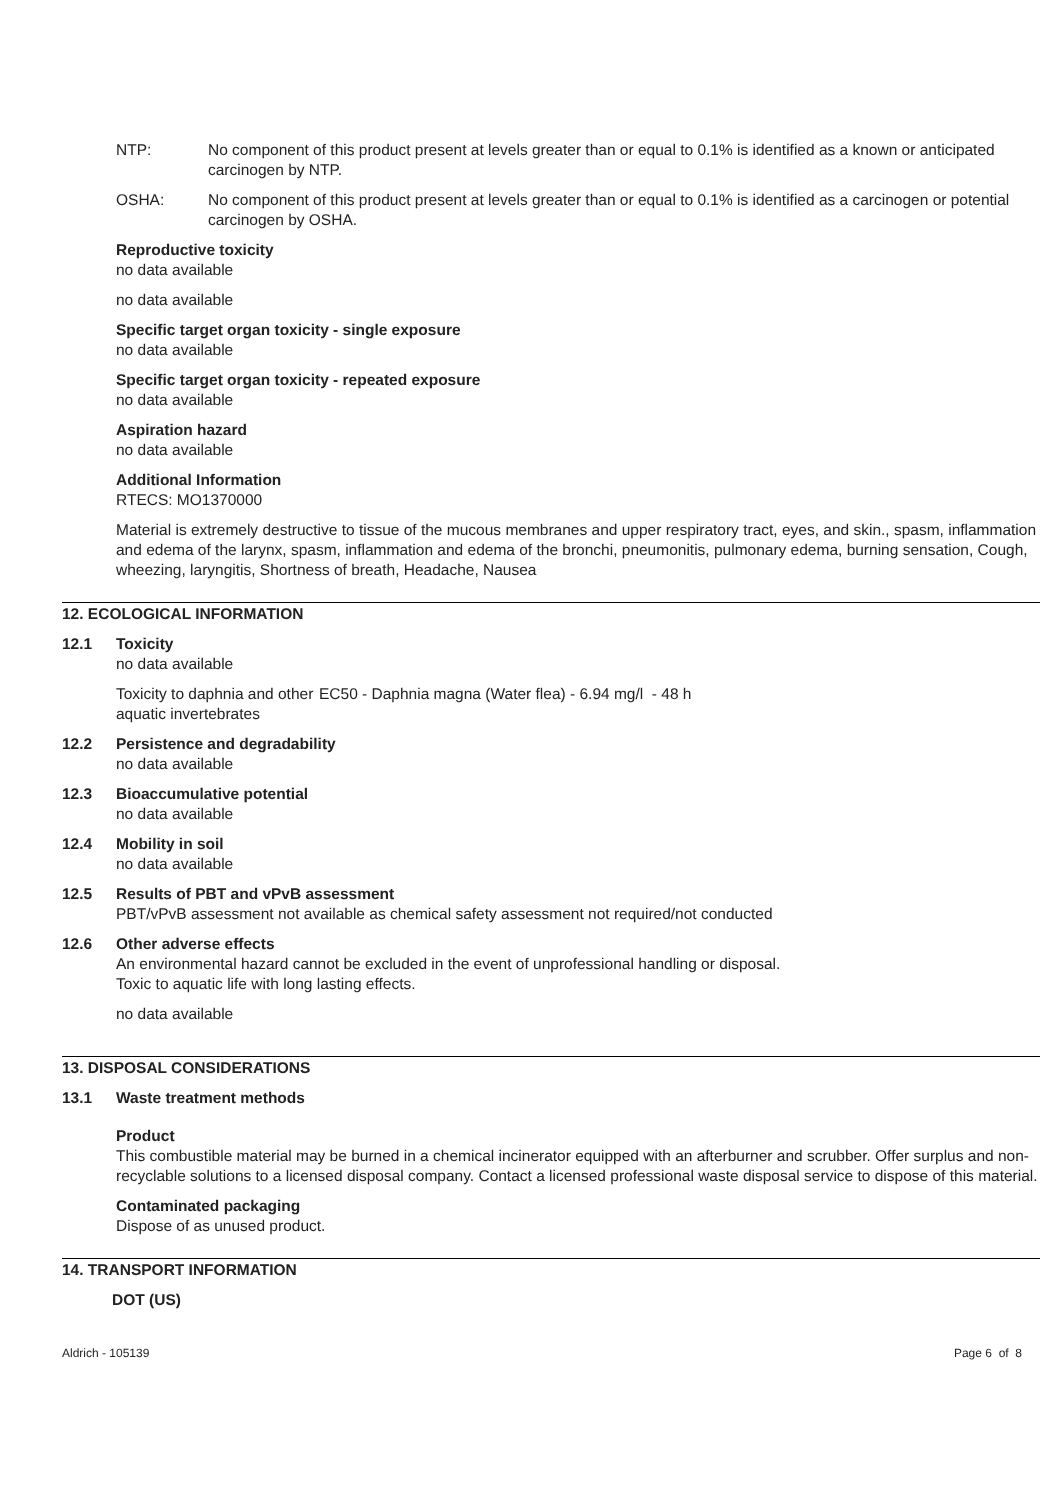NTP: No component of this product present at levels greater than or equal to 0.1% is identified as a known or anticipated carcinogen by NTP.
OSHA: No component of this product present at levels greater than or equal to 0.1% is identified as a carcinogen or potential carcinogen by OSHA.
Reproductive toxicity
no data available
no data available
Specific target organ toxicity - single exposure
no data available
Specific target organ toxicity - repeated exposure
no data available
Aspiration hazard
no data available
Additional Information
RTECS: MO1370000
Material is extremely destructive to tissue of the mucous membranes and upper respiratory tract, eyes, and skin., spasm, inflammation and edema of the larynx, spasm, inflammation and edema of the bronchi, pneumonitis, pulmonary edema, burning sensation, Cough, wheezing, laryngitis, Shortness of breath, Headache, Nausea
12. ECOLOGICAL INFORMATION
12.1 Toxicity
no data available
Toxicity to daphnia and other aquatic invertebrates
EC50 - Daphnia magna (Water flea) - 6.94 mg/l - 48 h
12.2 Persistence and degradability
no data available
12.3 Bioaccumulative potential
no data available
12.4 Mobility in soil
no data available
12.5 Results of PBT and vPvB assessment
PBT/vPvB assessment not available as chemical safety assessment not required/not conducted
12.6 Other adverse effects
An environmental hazard cannot be excluded in the event of unprofessional handling or disposal.
Toxic to aquatic life with long lasting effects.
no data available
13. DISPOSAL CONSIDERATIONS
13.1 Waste treatment methods
Product
This combustible material may be burned in a chemical incinerator equipped with an afterburner and scrubber. Offer surplus and non-recyclable solutions to a licensed disposal company. Contact a licensed professional waste disposal service to dispose of this material.
Contaminated packaging
Dispose of as unused product.
14. TRANSPORT INFORMATION
DOT (US)
Aldrich - 105139 Page 6 of 8